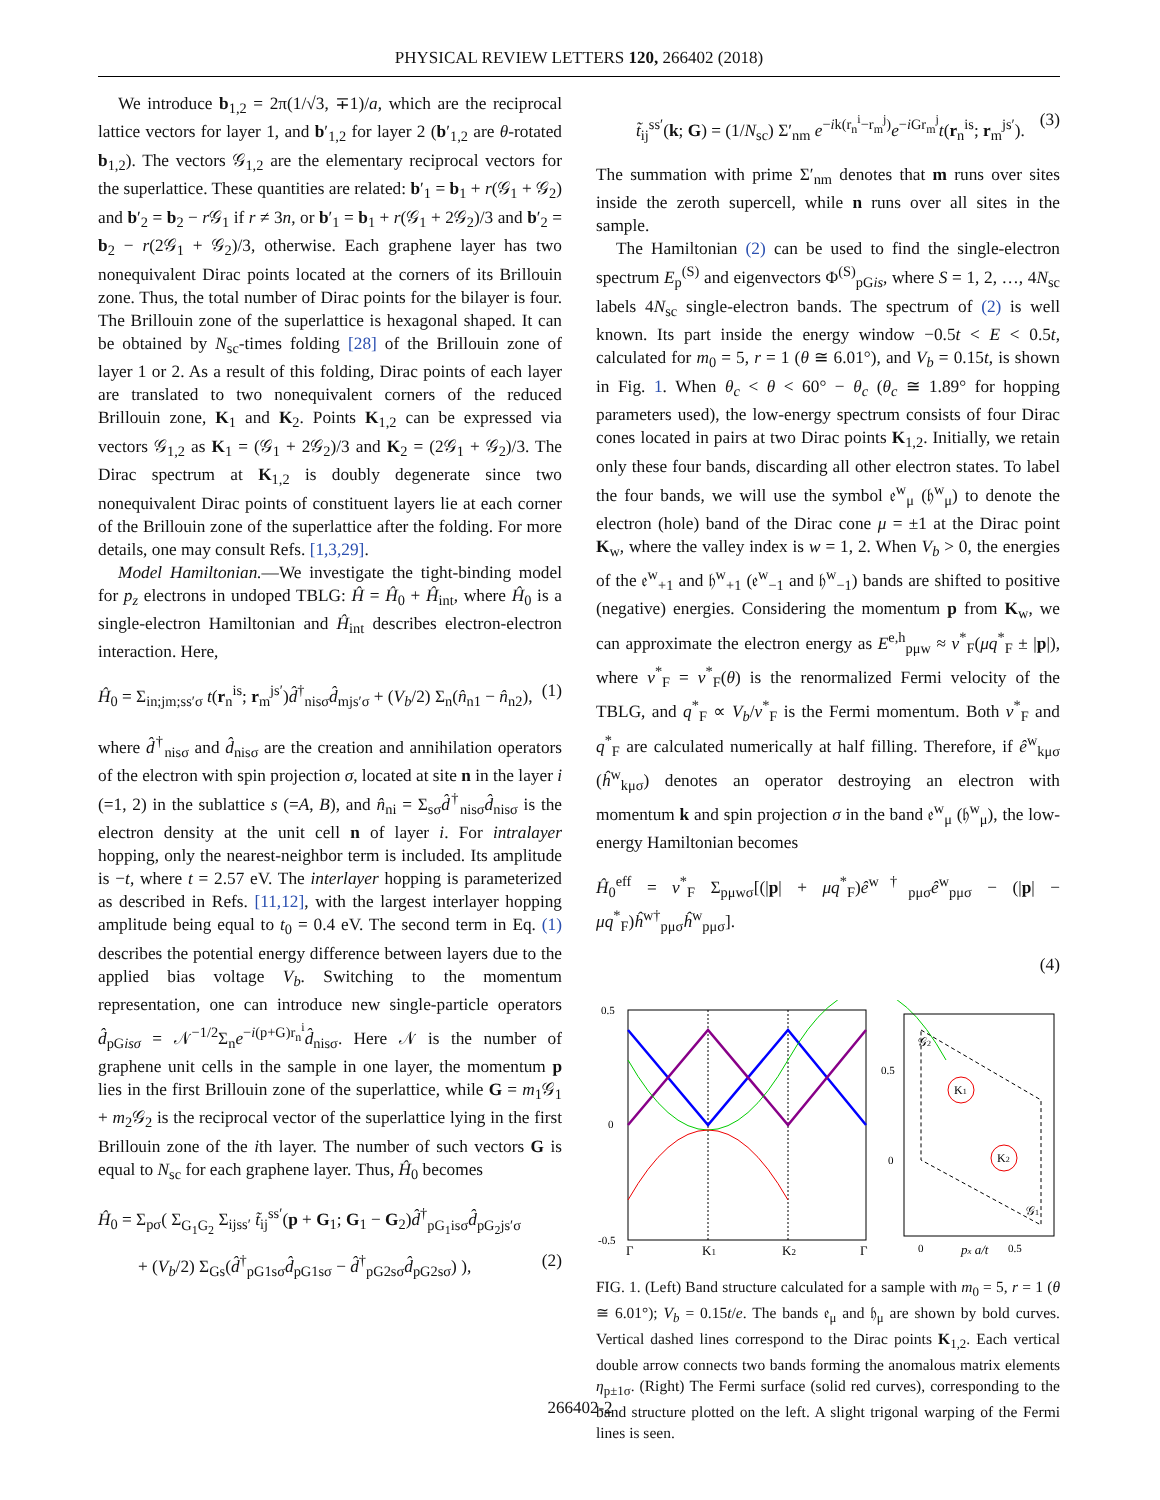PHYSICAL REVIEW LETTERS 120, 266402 (2018)
We introduce b<sub>1,2</sub> = 2π(1/√3, ∓1)/a, which are the reciprocal lattice vectors for layer 1, and b′<sub>1,2</sub> for layer 2 (b′<sub>1,2</sub> are θ-rotated b<sub>1,2</sub>). The vectors 𝒢<sub>1,2</sub> are the elementary reciprocal vectors for the superlattice. These quantities are related: b′<sub>1</sub> = b<sub>1</sub> + r(𝒢<sub>1</sub> + 𝒢<sub>2</sub>) and b′<sub>2</sub> = b<sub>2</sub> − r 𝒢<sub>1</sub> if r ≠ 3n, or b′<sub>1</sub> = b<sub>1</sub> + r(𝒢<sub>1</sub> + 2𝒢<sub>2</sub>)/3 and b′<sub>2</sub> = b<sub>2</sub> − r(2𝒢<sub>1</sub> + 𝒢<sub>2</sub>)/3, otherwise. Each graphene layer has two nonequivalent Dirac points located at the corners of its Brillouin zone. Thus, the total number of Dirac points for the bilayer is four. The Brillouin zone of the superlattice is hexagonal shaped. It can be obtained by N<sub>sc</sub>-times folding [28] of the Brillouin zone of layer 1 or 2. As a result of this folding, Dirac points of each layer are translated to two nonequivalent corners of the reduced Brillouin zone, K<sub>1</sub> and K<sub>2</sub>. Points K<sub>1,2</sub> can be expressed via vectors 𝒢<sub>1,2</sub> as K<sub>1</sub> = (𝒢<sub>1</sub> + 2𝒢<sub>2</sub>)/3 and K<sub>2</sub> = (2𝒢<sub>1</sub> + 𝒢<sub>2</sub>)/3. The Dirac spectrum at K<sub>1,2</sub> is doubly degenerate since two nonequivalent Dirac points of constituent layers lie at each corner of the Brillouin zone of the superlattice after the folding. For more details, one may consult Refs. [1,3,29].
Model Hamiltonian.—We investigate the tight-binding model for p<sub>z</sub> electrons in undoped TBLG: Ĥ = Ĥ<sub>0</sub> + Ĥ<sub>int</sub>, where Ĥ<sub>0</sub> is a single-electron Hamiltonian and Ĥ<sub>int</sub> describes electron-electron interaction. Here,
Ĥ<sub>0</sub> = Σ<sub>in;jm;ss′σ</sub> t(r<sub>n</sub><sup>is</sup>; r<sub>m</sub><sup>js′</sup>)d̂<sup>†</sup><sub>nisσ</sub>d̂<sub>mjs′σ</sub> + (V<sub>b</sub>/2) Σ<sub>n</sub>(n̂<sub>n1</sub> − n̂<sub>n2</sub>), (1)
where d̂<sup>†</sup><sub>nisσ</sub> and d̂<sub>nisσ</sub> are the creation and annihilation operators of the electron with spin projection σ, located at site n in the layer i (=1, 2) in the sublattice s (=A, B), and n̂<sub>ni</sub> = Σ<sub>sσ</sub>d̂<sup>†</sup><sub>nisσ</sub>d̂<sub>nisσ</sub> is the electron density at the unit cell n of layer i. For intralayer hopping, only the nearest-neighbor term is included. Its amplitude is −t, where t = 2.57 eV. The interlayer hopping is parameterized as described in Refs. [11,12], with the largest interlayer hopping amplitude being equal to t<sub>0</sub> = 0.4 eV. The second term in Eq. (1) describes the potential energy difference between layers due to the applied bias voltage V<sub>b</sub>. Switching to the momentum representation, one can introduce new single-particle operators d̂<sub>pGisσ</sub> = 𝒩<sup>−1/2</sup>Σ<sub>n</sub>e<sup>−i(p+G)r<sub>n</sub><sup>i</sup></sup>d̂<sub>nisσ</sub>. Here 𝒩 is the number of graphene unit cells in the sample in one layer, the momentum p lies in the first Brillouin zone of the superlattice, while G = m<sub>1</sub>𝒢<sub>1</sub> + m<sub>2</sub>𝒢<sub>2</sub> is the reciprocal vector of the superlattice lying in the first Brillouin zone of the ith layer. The number of such vectors G is equal to N<sub>sc</sub> for each graphene layer. Thus, Ĥ<sub>0</sub> becomes
Ĥ<sub>0</sub> = Σ<sub>pσ</sub>( Σ<sub>G<sub>1</sub>G<sub>2</sub></sub> Σ<sub>ijss′</sub> t̃<sub>ij</sub><sup>ss′</sup>(p + G<sub>1</sub>; G<sub>1</sub> − G<sub>2</sub>)d̂<sup>†</sup><sub>pG<sub>1</sub>isσ</sub>d̂<sub>pG<sub>2</sub>js′σ</sub>
+ (V<sub>b</sub>/2) Σ<sub>Gs</sub>(d̂<sup>†</sup><sub>pG1sσ</sub>d̂<sub>pG1sσ</sub> − d̂<sup>†</sup><sub>pG2sσ</sub>d̂<sub>pG2sσ</sub>) ), (2)
t̃<sub>ij</sub><sup>ss′</sup>(k; G) = (1/N<sub>sc</sub>) Σ′<sub>nm</sub> e<sup>−ik(r<sub>n</sub><sup>i</sup>−r<sub>m</sub><sup>j</sup>)</sup>e<sup>−i Gr<sub>m</sub><sup>j</sup></sup>t(r<sub>n</sub><sup>is</sup>; r<sub>m</sub><sup>js′</sup>). (3)
The summation with prime Σ′<sub>nm</sub> denotes that m runs over sites inside the zeroth supercell, while n runs over all sites in the sample.
The Hamiltonian (2) can be used to find the single-electron spectrum E<sub>p</sub><sup>(S)</sup> and eigenvectors Φ<sup>(S)</sup><sub>pGis</sub>, where S = 1, 2, …, 4N<sub>sc</sub> labels 4N<sub>sc</sub> single-electron bands. The spectrum of (2) is well known. Its part inside the energy window −0.5t < E < 0.5t, calculated for m<sub>0</sub> = 5, r = 1 (θ ≅ 6.01°), and V<sub>b</sub> = 0.15t, is shown in Fig. 1. When θ<sub>c</sub> < θ < 60° − θ<sub>c</sub> (θ<sub>c</sub> ≅ 1.89° for hopping parameters used), the low-energy spectrum consists of four Dirac cones located in pairs at two Dirac points K<sub>1,2</sub>. Initially, we retain only these four bands, discarding all other electron states. To label the four bands, we will use the symbol 𝔢<sup>w</sup><sub>μ</sub> (𝔥<sup>w</sup><sub>μ</sub>) to denote the electron (hole) band of the Dirac cone μ = ±1 at the Dirac point K<sub>w</sub>, where the valley index is w = 1, 2. When V<sub>b</sub> > 0, the energies of the 𝔢<sup>w</sup><sub>+1</sub> and 𝔥<sup>w</sup><sub>+1</sub> (𝔢<sup>w</sup><sub>−1</sub> and 𝔥<sup>w</sup><sub>−1</sub>) bands are shifted to positive (negative) energies. Considering the momentum p from K<sub>w</sub>, we can approximate the electron energy as E<sup>e,h</sup><sub>pμw</sub> ≈ v<sup>*</sup><sub>F</sub>(μq<sup>*</sup><sub>F</sub> ± |p|), where v<sup>*</sup><sub>F</sub> = v<sup>*</sup><sub>F</sub>(θ) is the renormalized Fermi velocity of the TBLG, and q<sup>*</sup><sub>F</sub> ∝ V<sub>b</sub>/v<sup>*</sup><sub>F</sub> is the Fermi momentum. Both v<sup>*</sup><sub>F</sub> and q<sup>*</sup><sub>F</sub> are calculated numerically at half filling. Therefore, if ê<sup>w</sup><sub>kμσ</sub> (ĥ<sup>w</sup><sub>kμσ</sub>) denotes an operator destroying an electron with momentum k and spin projection σ in the band 𝔢<sup>w</sup><sub>μ</sub> (𝔥<sup>w</sup><sub>μ</sub>), the low-energy Hamiltonian becomes
Ĥ<sub>0</sub><sup>eff</sup> = v<sup>*</sup><sub>F</sub> Σ<sub>pμwσ</sub>[(|p| + μq<sup>*</sup><sub>F</sub>)ê<sup>w†</sup><sub>pμσ</sub>ê<sup>w</sup><sub>pμσ</sub> − (|p| − μq<sup>*</sup><sub>F</sub>)ĥ<sup>w†</sup><sub>pμσ</sub>ĥ<sup>w</sup><sub>pμσ</sub>].
(4)
0.5
0
-0.5
Γ
K1
K2
Γ
K1
K2
𝒢2
𝒢1
0.5
0
0
px a/t
0.5
FIG. 1. (Left) Band structure calculated for a sample with m<sub>0</sub> = 5, r = 1 (θ ≅ 6.01°); V<sub>b</sub> = 0.15t/e. The bands 𝔢<sub>μ</sub> and 𝔥<sub>μ</sub> are shown by bold curves. Vertical dashed lines correspond to the Dirac points K<sub>1,2</sub>. Each vertical double arrow connects two bands forming the anomalous matrix elements η<sub>p±1σ</sub>. (Right) The Fermi surface (solid red curves), corresponding to the band structure plotted on the left. A slight trigonal warping of the Fermi lines is seen.
266402-2